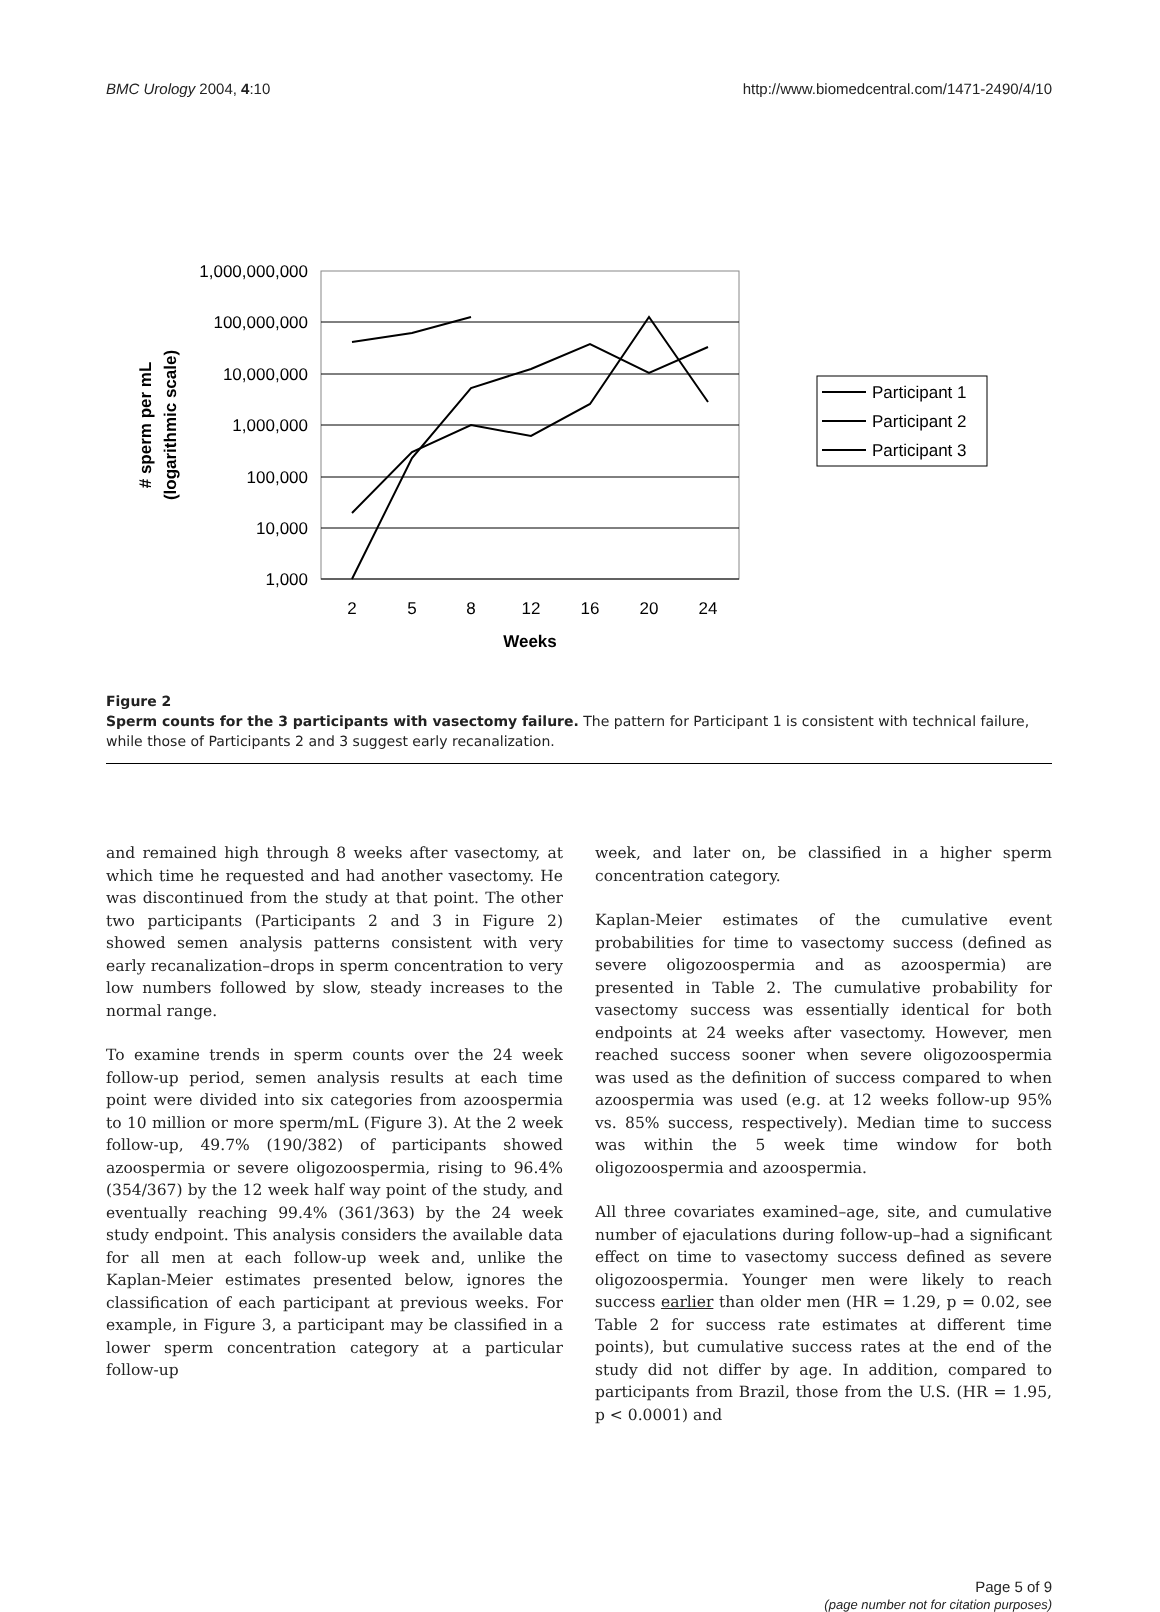BMC Urology 2004, 4:10 http://www.biomedcentral.com/1471-2490/4/10
1,000,000,000
100,000,000
10,000,000
1,000,000
100,000
10,000
1,000
2
5
8
12
16
20
24
Weeks
# sperm per mL
(logarithmic scale)
Participant 1
Participant 2
Participant 3
Figure 2
Sperm counts for the 3 participants with vasectomy failure. The pattern for Participant 1 is consistent with technical failure, while those of Participants 2 and 3 suggest early recanalization.
and remained high through 8 weeks after vasectomy, at which time he requested and had another vasectomy. He was discontinued from the study at that point. The other two participants (Participants 2 and 3 in Figure 2) showed semen analysis patterns consistent with very early recanalization–drops in sperm concentration to very low numbers followed by slow, steady increases to the normal range.
To examine trends in sperm counts over the 24 week follow-up period, semen analysis results at each time point were divided into six categories from azoospermia to 10 million or more sperm/mL (Figure 3). At the 2 week follow-up, 49.7% (190/382) of participants showed azoospermia or severe oligozoospermia, rising to 96.4% (354/367) by the 12 week half way point of the study, and eventually reaching 99.4% (361/363) by the 24 week study endpoint. This analysis considers the available data for all men at each follow-up week and, unlike the Kaplan-Meier estimates presented below, ignores the classification of each participant at previous weeks. For example, in Figure 3, a participant may be classified in a lower sperm concentration category at a particular follow-up
week, and later on, be classified in a higher sperm concentration category.
Kaplan-Meier estimates of the cumulative event probabilities for time to vasectomy success (defined as severe oligozoospermia and as azoospermia) are presented in Table 2. The cumulative probability for vasectomy success was essentially identical for both endpoints at 24 weeks after vasectomy. However, men reached success sooner when severe oligozoospermia was used as the definition of success compared to when azoospermia was used (e.g. at 12 weeks follow-up 95% vs. 85% success, respectively). Median time to success was within the 5 week time window for both oligozoospermia and azoospermia.
All three covariates examined–age, site, and cumulative number of ejaculations during follow-up–had a significant effect on time to vasectomy success defined as severe oligozoospermia. Younger men were likely to reach success earlier than older men (HR = 1.29, p = 0.02, see Table 2 for success rate estimates at different time points), but cumulative success rates at the end of the study did not differ by age. In addition, compared to participants from Brazil, those from the U.S. (HR = 1.95, p < 0.0001) and
Page 5 of 9
(page number not for citation purposes)